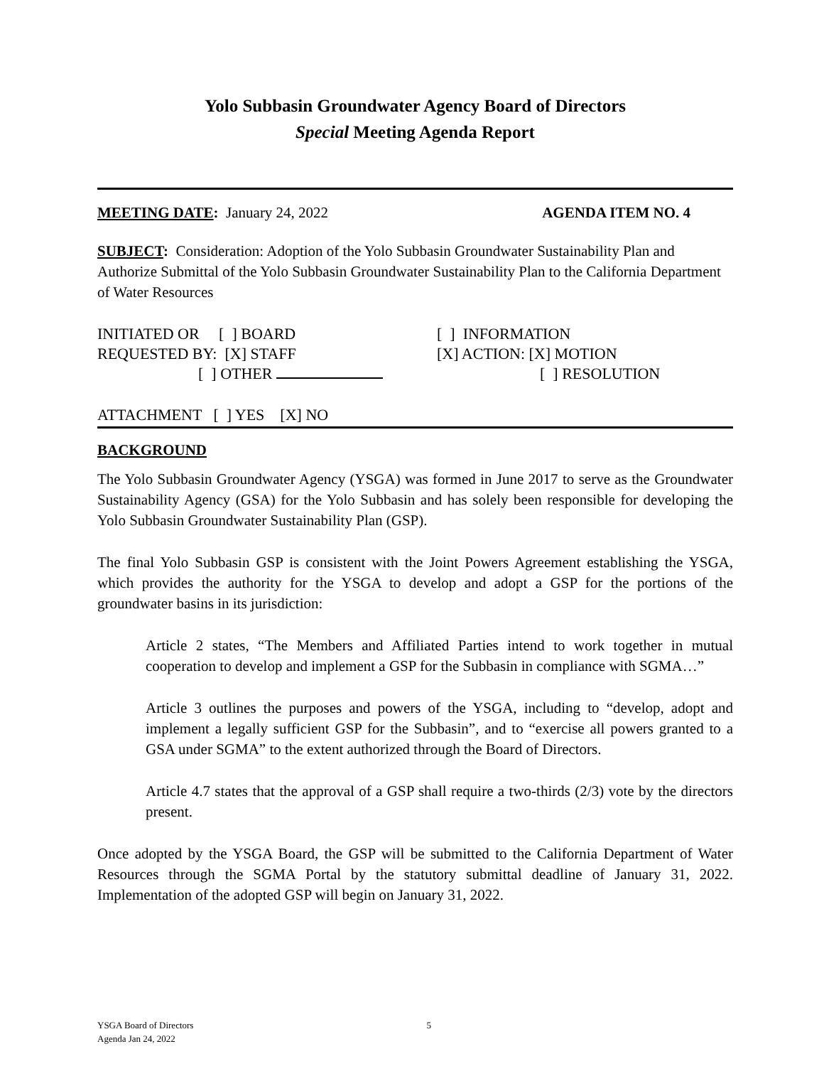Yolo Subbasin Groundwater Agency Board of Directors
Special Meeting Agenda Report
MEETING DATE: January 24, 2022 AGENDA ITEM NO. 4
SUBJECT: Consideration: Adoption of the Yolo Subbasin Groundwater Sustainability Plan and Authorize Submittal of the Yolo Subbasin Groundwater Sustainability Plan to the California Department of Water Resources
INITIATED OR [ ] BOARD
[ ] INFORMATION
REQUESTED BY: [X] STAFF
[X] ACTION: [X] MOTION
[ ] OTHER
[ ] RESOLUTION
ATTACHMENT [ ] YES [X] NO
BACKGROUND
The Yolo Subbasin Groundwater Agency (YSGA) was formed in June 2017 to serve as the Groundwater Sustainability Agency (GSA) for the Yolo Subbasin and has solely been responsible for developing the Yolo Subbasin Groundwater Sustainability Plan (GSP).
The final Yolo Subbasin GSP is consistent with the Joint Powers Agreement establishing the YSGA, which provides the authority for the YSGA to develop and adopt a GSP for the portions of the groundwater basins in its jurisdiction:
Article 2 states, “The Members and Affiliated Parties intend to work together in mutual cooperation to develop and implement a GSP for the Subbasin in compliance with SGMA…”
Article 3 outlines the purposes and powers of the YSGA, including to “develop, adopt and implement a legally sufficient GSP for the Subbasin”, and to “exercise all powers granted to a GSA under SGMA” to the extent authorized through the Board of Directors.
Article 4.7 states that the approval of a GSP shall require a two-thirds (2/3) vote by the directors present.
Once adopted by the YSGA Board, the GSP will be submitted to the California Department of Water Resources through the SGMA Portal by the statutory submittal deadline of January 31, 2022. Implementation of the adopted GSP will begin on January 31, 2022.
YSGA Board of Directors
Agenda Jan 24, 2022 5